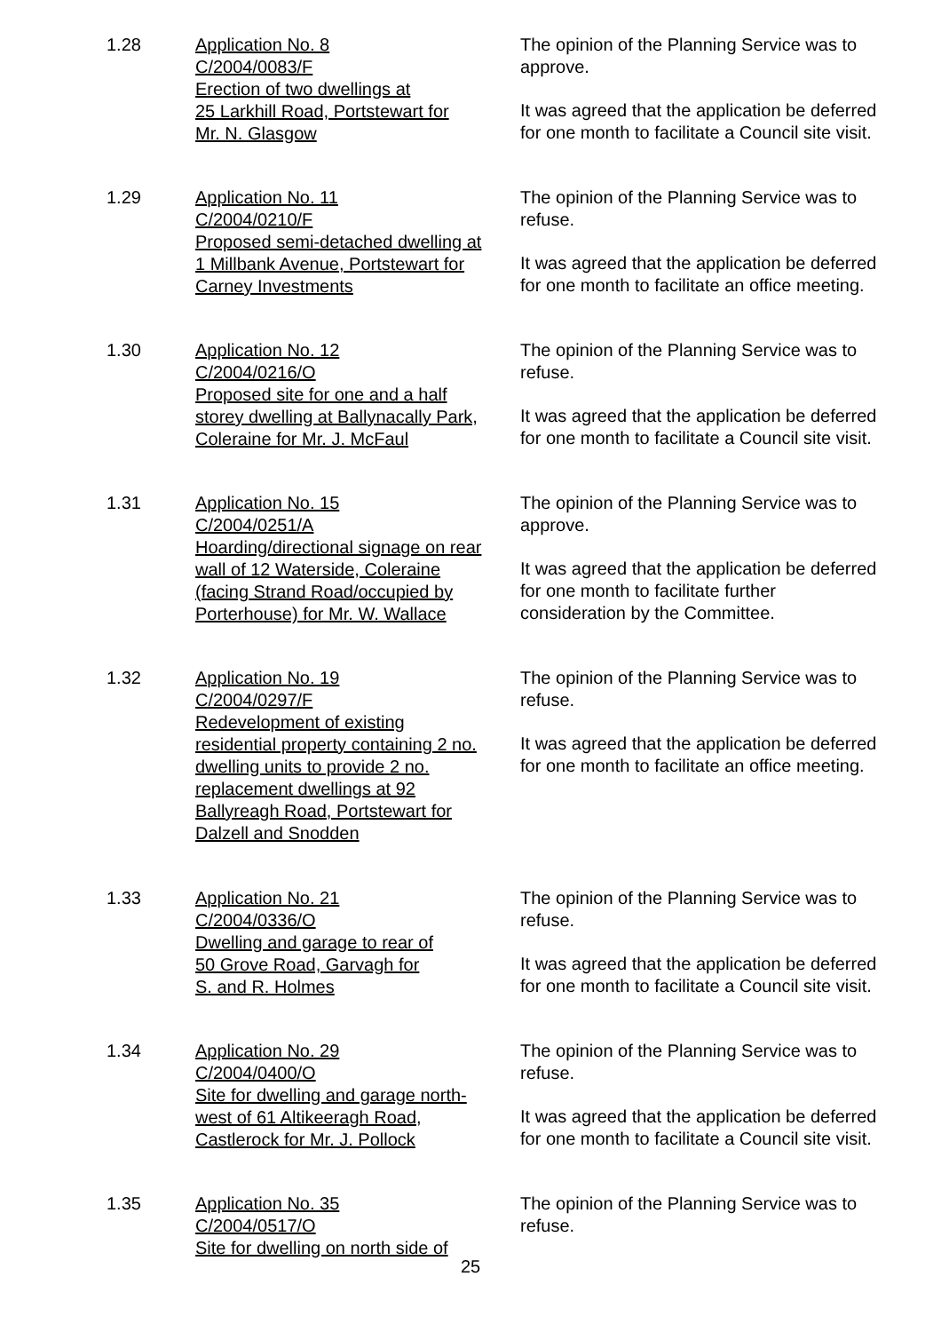1.28 Application No. 8
C/2004/0083/F
Erection of two dwellings at
25 Larkhill Road, Portstewart for
Mr. N. Glasgow
The opinion of the Planning Service was to approve.
It was agreed that the application be deferred for one month to facilitate a Council site visit.
1.29 Application No. 11
C/2004/0210/F
Proposed semi-detached dwelling at
1 Millbank Avenue, Portstewart for
Carney Investments
The opinion of the Planning Service was to refuse.
It was agreed that the application be deferred for one month to facilitate an office meeting.
1.30 Application No. 12
C/2004/0216/O
Proposed site for one and a half
storey dwelling at Ballynacally Park,
Coleraine for Mr. J. McFaul
The opinion of the Planning Service was to refuse.
It was agreed that the application be deferred for one month to facilitate a Council site visit.
1.31 Application No. 15
C/2004/0251/A
Hoarding/directional signage on rear
wall of 12 Waterside, Coleraine
(facing Strand Road/occupied by
Porterhouse) for Mr. W. Wallace
The opinion of the Planning Service was to approve.
It was agreed that the application be deferred for one month to facilitate further consideration by the Committee.
1.32 Application No. 19
C/2004/0297/F
Redevelopment of existing
residential property containing 2 no.
dwelling units to provide 2 no.
replacement dwellings at 92
Ballyreagh Road, Portstewart for
Dalzell and Snodden
The opinion of the Planning Service was to refuse.
It was agreed that the application be deferred for one month to facilitate an office meeting.
1.33 Application No. 21
C/2004/0336/O
Dwelling and garage to rear of
50 Grove Road, Garvagh for
S. and R. Holmes
The opinion of the Planning Service was to refuse.
It was agreed that the application be deferred for one month to facilitate a Council site visit.
1.34 Application No. 29
C/2004/0400/O
Site for dwelling and garage north-
west of 61 Altikeeragh Road,
Castlerock for Mr. J. Pollock
The opinion of the Planning Service was to refuse.
It was agreed that the application be deferred for one month to facilitate a Council site visit.
1.35 Application No. 35
C/2004/0517/O
Site for dwelling on north side of
The opinion of the Planning Service was to refuse.
25